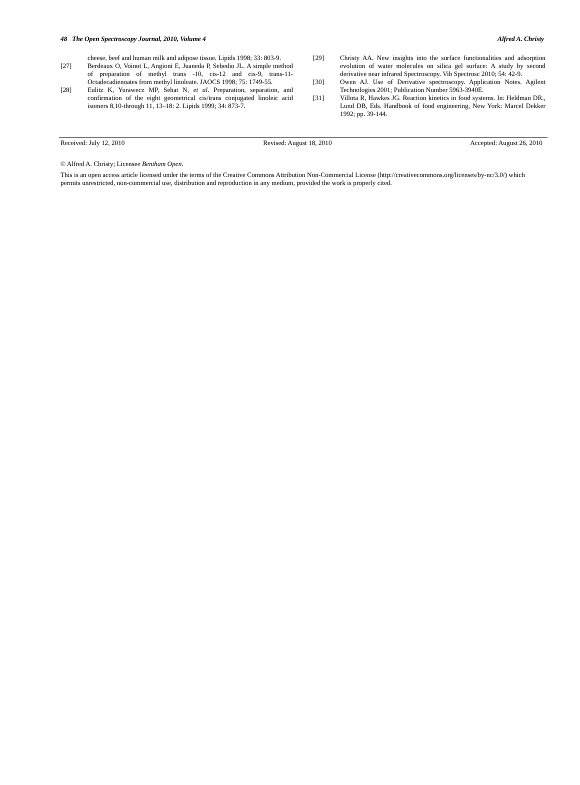48 The Open Spectroscopy Journal, 2010, Volume 4 Alfred A. Christy
cheese, beef and human milk and adipose tissue. Lipids 1998; 33: 803-9.
[27] Berdeaux O, Voinot L, Angioni E, Juaneda P, Sebedio JL. A simple method of preparation of methyl trans -10, cis-12 and cis-9, trans-11-Octadecadienoates from methyl linoleate. JAOCS 1998; 75: 1749-55.
[28] Eulitz K, Yurawecz MP, Sehat N, et al. Preparation, separation, and confirmation of the eight geometrical cis/trans conjugated linoleic acid isomers 8,10-through 11, 13–18: 2. Lipids 1999; 34: 873-7.
[29] Christy AA. New insights into the surface functionalities and adsorption evolution of water molecules on silica gel surface: A study by second derivative near infrared Spectroscopy. Vib Spectrosc 2010; 54: 42-9.
[30] Owen AJ. Use of Derivative spectroscopy. Application Notes. Agilent Technologies 2001; Publication Number 5963-3940E.
[31] Villota R, Hawkes JG. Reaction kinetics in food systems. In: Heldman DR., Lund DB, Eds. Handbook of food engineering, New York: Marcel Dekker 1992; pp. 39-144.
Received: July 12, 2010 Revised: August 18, 2010 Accepted: August 26, 2010
© Alfred A. Christy; Licensee Bentham Open.
This is an open access article licensed under the terms of the Creative Commons Attribution Non-Commercial License (http://creativecommons.org/licenses/by-nc/3.0/) which permits unrestricted, non-commercial use, distribution and reproduction in any medium, provided the work is properly cited.